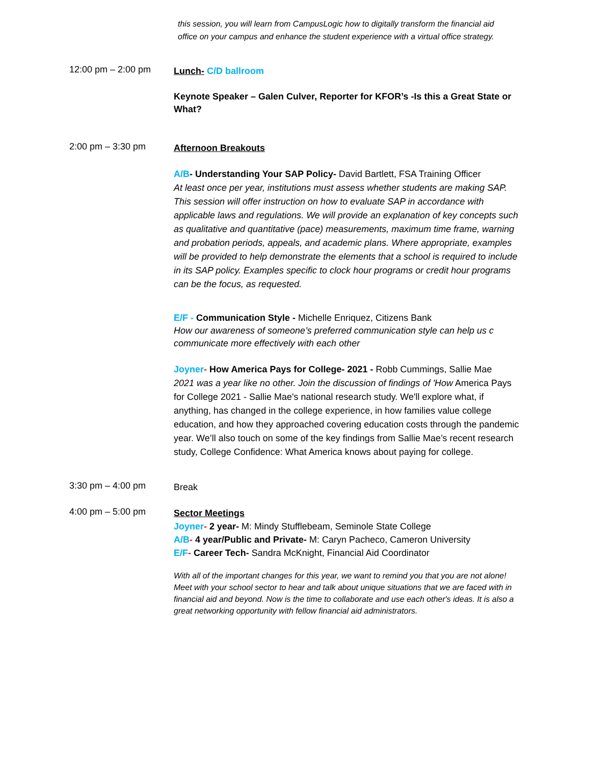this session, you will learn from CampusLogic how to digitally transform the financial aid office on your campus and enhance the student experience with a virtual office strategy.
12:00 pm – 2:00 pm
Lunch- C/D ballroom
Keynote Speaker – Galen Culver, Reporter for KFOR’s -Is this a Great State or What?
2:00 pm – 3:30 pm
Afternoon Breakouts
A/B- Understanding Your SAP Policy- David Bartlett, FSA Training Officer
At least once per year, institutions must assess whether students are making SAP. This session will offer instruction on how to evaluate SAP in accordance with applicable laws and regulations. We will provide an explanation of key concepts such as qualitative and quantitative (pace) measurements, maximum time frame, warning and probation periods, appeals, and academic plans. Where appropriate, examples will be provided to help demonstrate the elements that a school is required to include in its SAP policy. Examples specific to clock hour programs or credit hour programs can be the focus, as requested.
E/F - Communication Style - Michelle Enriquez, Citizens Bank
How our awareness of someone’s preferred communication style can help us c communicate more effectively with each other
Joyner- How America Pays for College- 2021 - Robb Cummings, Sallie Mae
2021 was a year like no other. Join the discussion of findings of 'How America Pays for College 2021 - Sallie Mae's national research study. We'll explore what, if anything, has changed in the college experience, in how families value college education, and how they approached covering education costs through the pandemic year. We’ll also touch on some of the key findings from Sallie Mae’s recent research study, College Confidence: What America knows about paying for college.
3:30 pm – 4:00 pm
Break
4:00 pm – 5:00 pm
Sector Meetings
Joyner- 2 year- M: Mindy Stufflebeam, Seminole State College
A/B- 4 year/Public and Private- M: Caryn Pacheco, Cameron University
E/F- Career Tech- Sandra McKnight, Financial Aid Coordinator
With all of the important changes for this year, we want to remind you that you are not alone! Meet with your school sector to hear and talk about unique situations that we are faced with in financial aid and beyond. Now is the time to collaborate and use each other's ideas. It is also a great networking opportunity with fellow financial aid administrators.